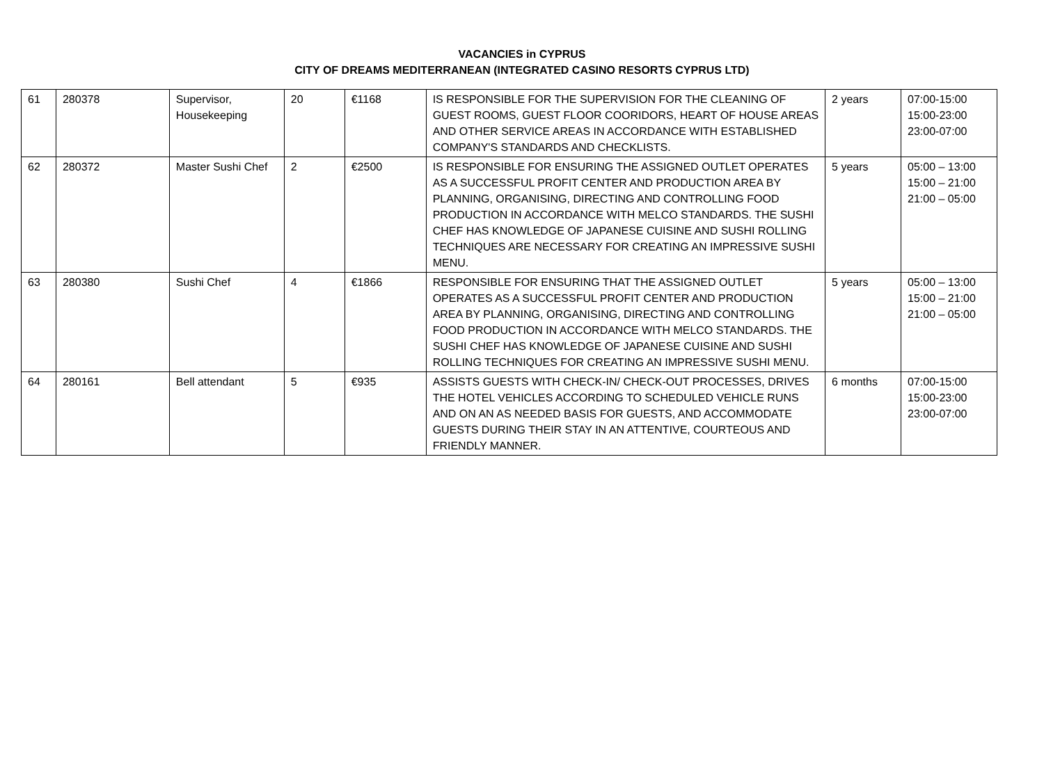VACANCIES in CYPRUS
CITY OF DREAMS MEDITERRANEAN (INTEGRATED CASINO RESORTS CYPRUS LTD)
| 61 | 280378 | Supervisor, Housekeeping | 20 | €1168 | IS RESPONSIBLE FOR THE SUPERVISION FOR THE CLEANING OF GUEST ROOMS, GUEST FLOOR COORIDORS, HEART OF HOUSE AREAS AND OTHER SERVICE AREAS IN ACCORDANCE WITH ESTABLISHED COMPANY'S STANDARDS AND CHECKLISTS. | 2 years | 07:00-15:00 15:00-23:00 23:00-07:00 |
| 62 | 280372 | Master Sushi Chef | 2 | €2500 | IS RESPONSIBLE FOR ENSURING THE ASSIGNED OUTLET OPERATES AS A SUCCESSFUL PROFIT CENTER AND PRODUCTION AREA BY PLANNING, ORGANISING, DIRECTING AND CONTROLLING FOOD PRODUCTION IN ACCORDANCE WITH MELCO STANDARDS. THE SUSHI CHEF HAS KNOWLEDGE OF JAPANESE CUISINE AND SUSHI ROLLING TECHNIQUES ARE NECESSARY FOR CREATING AN IMPRESSIVE SUSHI MENU. | 5 years | 05:00 – 13:00 15:00 – 21:00 21:00 – 05:00 |
| 63 | 280380 | Sushi Chef | 4 | €1866 | RESPONSIBLE FOR ENSURING THAT THE ASSIGNED OUTLET OPERATES AS A SUCCESSFUL PROFIT CENTER AND PRODUCTION AREA BY PLANNING, ORGANISING, DIRECTING AND CONTROLLING FOOD PRODUCTION IN ACCORDANCE WITH MELCO STANDARDS. THE SUSHI CHEF HAS KNOWLEDGE OF JAPANESE CUISINE AND SUSHI ROLLING TECHNIQUES FOR CREATING AN IMPRESSIVE SUSHI MENU. | 5 years | 05:00 – 13:00 15:00 – 21:00 21:00 – 05:00 |
| 64 | 280161 | Bell attendant | 5 | €935 | ASSISTS GUESTS WITH CHECK-IN/ CHECK-OUT PROCESSES, DRIVES THE HOTEL VEHICLES ACCORDING TO SCHEDULED VEHICLE RUNS AND ON AN AS NEEDED BASIS FOR GUESTS, AND ACCOMMODATE GUESTS DURING THEIR STAY IN AN ATTENTIVE, COURTEOUS AND FRIENDLY MANNER. | 6 months | 07:00-15:00 15:00-23:00 23:00-07:00 |